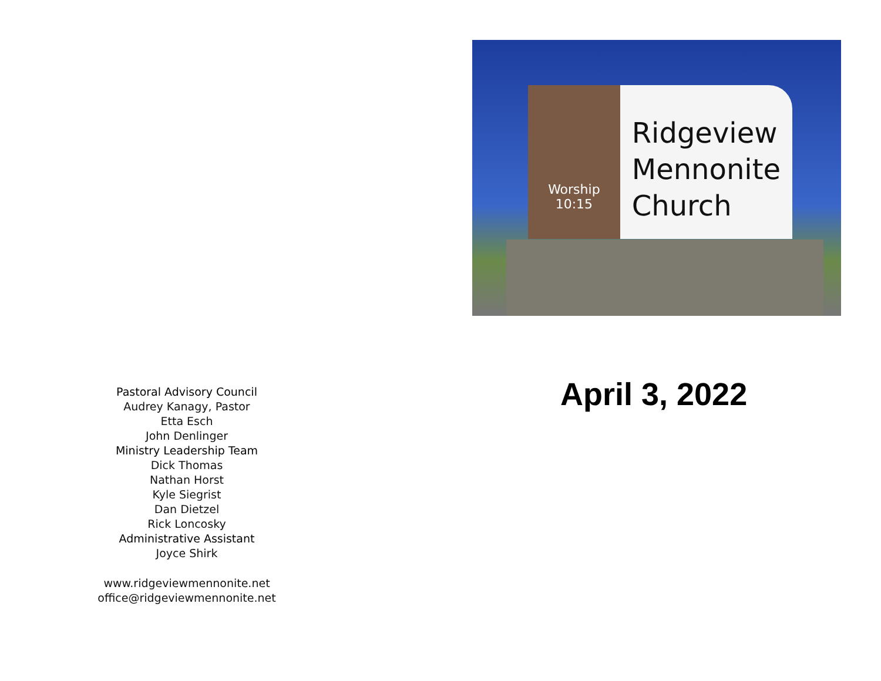Pastoral Advisory Council
Audrey Kanagy, Pastor
Etta Esch
John Denlinger
Ministry Leadership Team
Dick Thomas
Nathan Horst
Kyle Siegrist
Dan Dietzel
Rick Loncosky
Administrative Assistant
Joyce Shirk
www.ridgeviewmennonite.net
office@ridgeviewmennonite.net
Worship
10:15
Ridgeview
Mennonite
Church
April 3, 2022